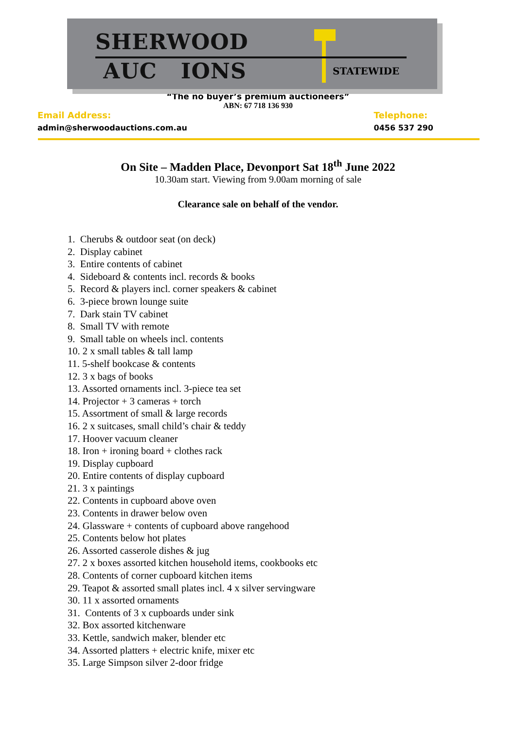SHERWOOD AUC IONS
STATEWIDE
“The no buyer’s premium auctioneers”
ABN: 67 718 136 930
Email Address:
admin@sherwoodauctions.com.au
Telephone:
0456 537 290
On Site – Madden Place, Devonport Sat 18<sup>th</sup> June 2022
10.30am start. Viewing from 9.00am morning of sale
Clearance sale on behalf of the vendor.
1. Cherubs & outdoor seat (on deck)
2. Display cabinet
3. Entire contents of cabinet
4. Sideboard & contents incl. records & books
5. Record & players incl. corner speakers & cabinet
6. 3-piece brown lounge suite
7. Dark stain TV cabinet
8. Small TV with remote
9. Small table on wheels incl. contents
10. 2 x small tables & tall lamp
11. 5-shelf bookcase & contents
12. 3 x bags of books
13. Assorted ornaments incl. 3-piece tea set
14. Projector + 3 cameras + torch
15. Assortment of small & large records
16. 2 x suitcases, small child’s chair & teddy
17. Hoover vacuum cleaner
18. Iron + ironing board + clothes rack
19. Display cupboard
20. Entire contents of display cupboard
21. 3 x paintings
22. Contents in cupboard above oven
23. Contents in drawer below oven
24. Glassware + contents of cupboard above rangehood
25. Contents below hot plates
26. Assorted casserole dishes & jug
27. 2 x boxes assorted kitchen household items, cookbooks etc
28. Contents of corner cupboard kitchen items
29. Teapot & assorted small plates incl. 4 x silver servingware
30. 11 x assorted ornaments
31. Contents of 3 x cupboards under sink
32. Box assorted kitchenware
33. Kettle, sandwich maker, blender etc
34. Assorted platters + electric knife, mixer etc
35. Large Simpson silver 2-door fridge